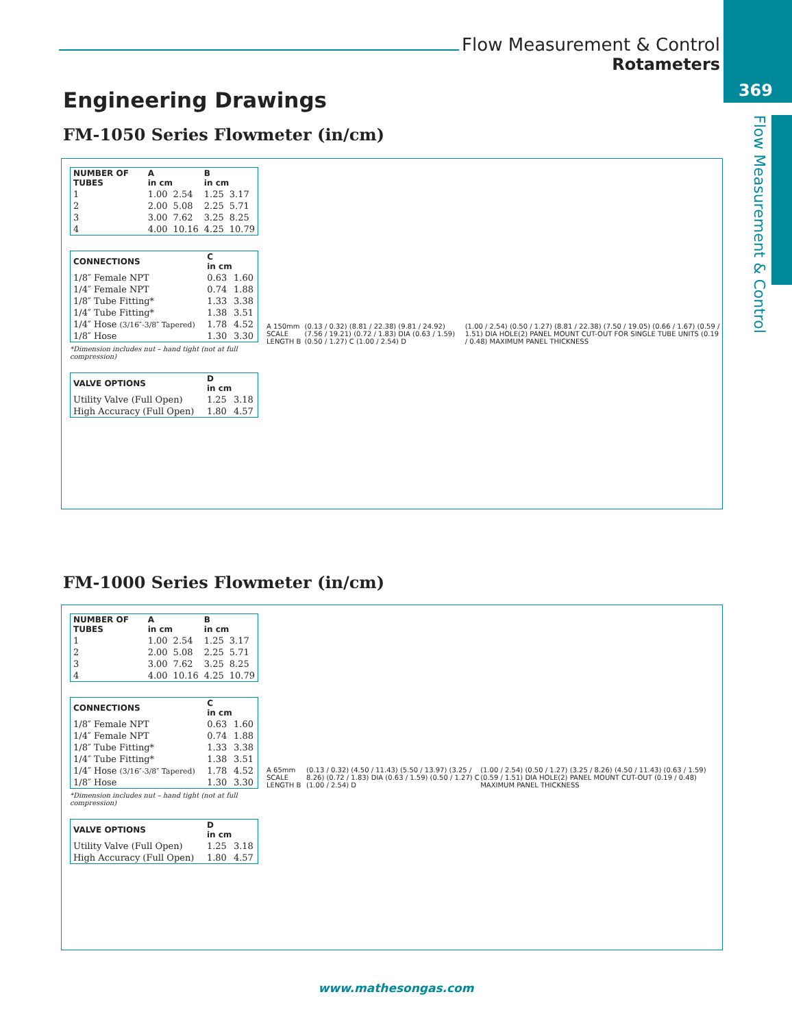Flow Measurement & Control
Rotameters
369
Flow Measurement & Control
Engineering Drawings
FM-1050 Series Flowmeter (in/cm)
| NUMBER OF TUBES | A in cm | | B in cm | |
| --- | --- | --- | --- | --- |
| 1 | 1.00 | 2.54 | 1.25 | 3.17 |
| 2 | 2.00 | 5.08 | 2.25 | 5.71 |
| 3 | 3.00 | 7.62 | 3.25 | 8.25 |
| 4 | 4.00 | 10.16 | 4.25 | 10.79 |
| CONNECTIONS | C in cm | |
| --- | --- | --- |
| 1/8″ Female NPT | 0.63 | 1.60 |
| 1/4″ Female NPT | 0.74 | 1.88 |
| 1/8″ Tube Fitting* | 1.33 | 3.38 |
| 1/4″ Tube Fitting* | 1.38 | 3.51 |
| 1/4″ Hose (3/16″-3/8″ Tapered) | 1.78 | 4.52 |
| 1/8″ Hose | 1.30 | 3.30 |
*Dimension includes nut – hand tight (not at full compression)
| VALVE OPTIONS | D in cm | |
| --- | --- | --- |
| Utility Valve (Full Open) | 1.25 | 3.18 |
| High Accuracy (Full Open) | 1.80 | 4.57 |
A 150mm SCALE LENGTH B
(0.13 / 0.32) (8.81 / 22.38) (9.81 / 24.92) (7.56 / 19.21) (0.72 / 1.83) DIA (0.63 / 1.59) (0.50 / 1.27) C (1.00 / 2.54) D
(1.00 / 2.54) (0.50 / 1.27) (8.81 / 22.38) (7.50 / 19.05) (0.66 / 1.67) (0.59 / 1.51) DIA HOLE(2) PANEL MOUNT CUT-OUT FOR SINGLE TUBE UNITS (0.19 / 0.48) MAXIMUM PANEL THICKNESS
FM-1000 Series Flowmeter (in/cm)
| NUMBER OF TUBES | A in cm | | B in cm | |
| --- | --- | --- | --- | --- |
| 1 | 1.00 | 2.54 | 1.25 | 3.17 |
| 2 | 2.00 | 5.08 | 2.25 | 5.71 |
| 3 | 3.00 | 7.62 | 3.25 | 8.25 |
| 4 | 4.00 | 10.16 | 4.25 | 10.79 |
| CONNECTIONS | C in cm | |
| --- | --- | --- |
| 1/8″ Female NPT | 0.63 | 1.60 |
| 1/4″ Female NPT | 0.74 | 1.88 |
| 1/8″ Tube Fitting* | 1.33 | 3.38 |
| 1/4″ Tube Fitting* | 1.38 | 3.51 |
| 1/4″ Hose (3/16″-3/8″ Tapered) | 1.78 | 4.52 |
| 1/8″ Hose | 1.30 | 3.30 |
*Dimension includes nut – hand tight (not at full compression)
| VALVE OPTIONS | D in cm | |
| --- | --- | --- |
| Utility Valve (Full Open) | 1.25 | 3.18 |
| High Accuracy (Full Open) | 1.80 | 4.57 |
A 65mm SCALE LENGTH B
(0.13 / 0.32) (4.50 / 11.43) (5.50 / 13.97) (3.25 / 8.26) (0.72 / 1.83) DIA (0.63 / 1.59) (0.50 / 1.27) C (1.00 / 2.54) D
(1.00 / 2.54) (0.50 / 1.27) (3.25 / 8.26) (4.50 / 11.43) (0.63 / 1.59) (0.59 / 1.51) DIA HOLE(2) PANEL MOUNT CUT-OUT (0.19 / 0.48) MAXIMUM PANEL THICKNESS
www.mathesongas.com